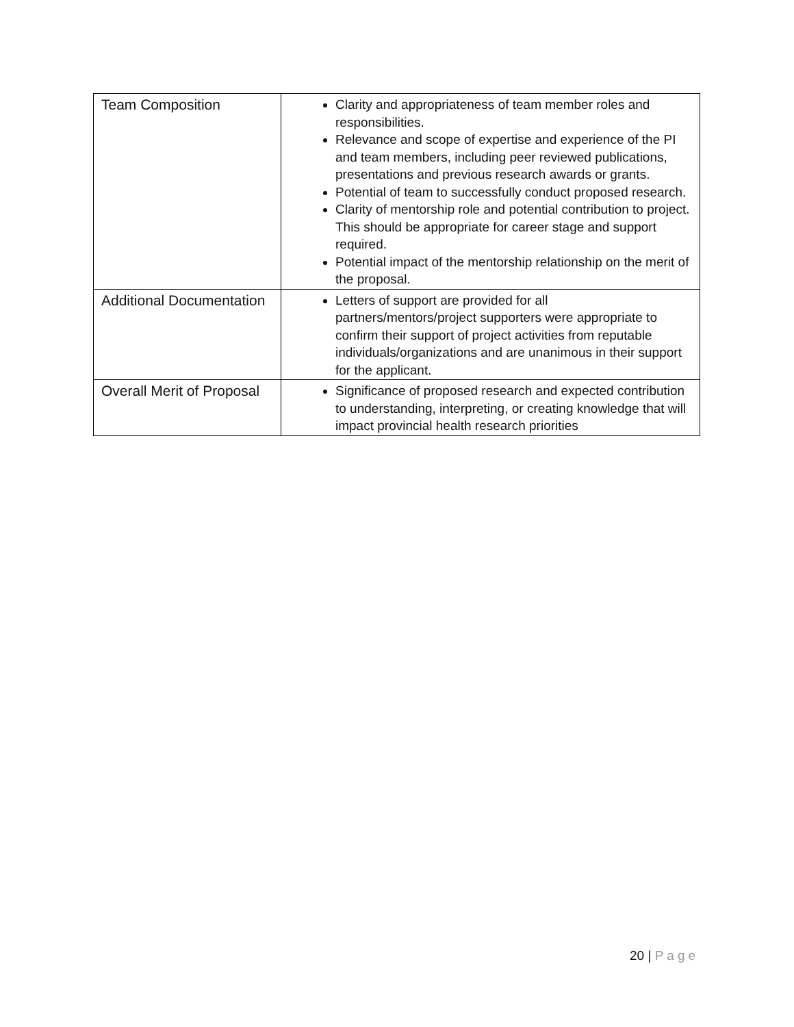| Team Composition | Clarity and appropriateness of team member roles and responsibilities. Relevance and scope of expertise and experience of the PI and team members, including peer reviewed publications, presentations and previous research awards or grants. Potential of team to successfully conduct proposed research. Clarity of mentorship role and potential contribution to project. This should be appropriate for career stage and support required. Potential impact of the mentorship relationship on the merit of the proposal. |
| Additional Documentation | Letters of support are provided for all partners/mentors/project supporters were appropriate to confirm their support of project activities from reputable individuals/organizations and are unanimous in their support for the applicant. |
| Overall Merit of Proposal | Significance of proposed research and expected contribution to understanding, interpreting, or creating knowledge that will impact provincial health research priorities |
20 | Page